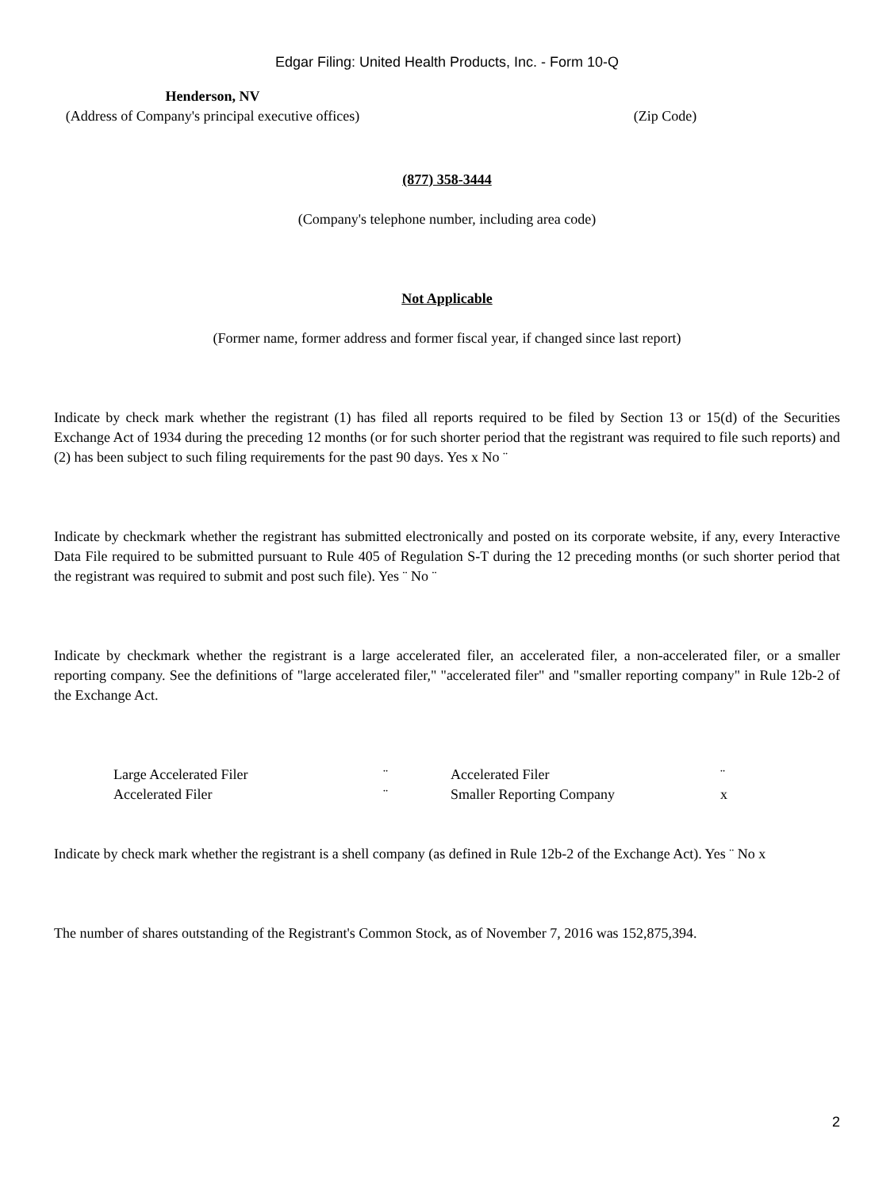Edgar Filing: United Health Products, Inc. - Form 10-Q
| Henderson, NV (Address of Company's principal executive offices) | (Zip Code) | |
(877) 358-3444
(Company's telephone number, including area code)
Not Applicable
(Former name, former address and former fiscal year, if changed since last report)
Indicate by check mark whether the registrant (1) has filed all reports required to be filed by Section 13 or 15(d) of the Securities Exchange Act of 1934 during the preceding 12 months (or for such shorter period that the registrant was required to file such reports) and (2) has been subject to such filing requirements for the past 90 days. Yes x No ¨
Indicate by checkmark whether the registrant has submitted electronically and posted on its corporate website, if any, every Interactive Data File required to be submitted pursuant to Rule 405 of Regulation S-T during the 12 preceding months (or such shorter period that the registrant was required to submit and post such file). Yes ¨ No ¨
Indicate by checkmark whether the registrant is a large accelerated filer, an accelerated filer, a non-accelerated filer, or a smaller reporting company. See the definitions of "large accelerated filer," "accelerated filer" and "smaller reporting company" in Rule 12b-2 of the Exchange Act.
| Large Accelerated Filer | ¨ | Accelerated Filer | ¨ |
| Accelerated Filer | ¨ | Smaller Reporting Company | x |
Indicate by check mark whether the registrant is a shell company (as defined in Rule 12b-2 of the Exchange Act). Yes ¨ No x
The number of shares outstanding of the Registrant's Common Stock, as of November 7, 2016 was 152,875,394.
2